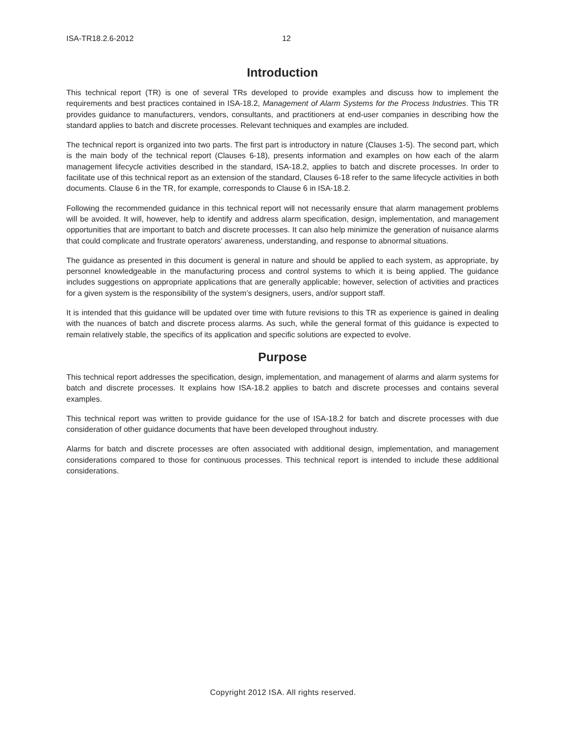ISA-TR18.2.6-2012 12
Introduction
This technical report (TR) is one of several TRs developed to provide examples and discuss how to implement the requirements and best practices contained in ISA-18.2, Management of Alarm Systems for the Process Industries. This TR provides guidance to manufacturers, vendors, consultants, and practitioners at end-user companies in describing how the standard applies to batch and discrete processes. Relevant techniques and examples are included.
The technical report is organized into two parts. The first part is introductory in nature (Clauses 1-5). The second part, which is the main body of the technical report (Clauses 6-18), presents information and examples on how each of the alarm management lifecycle activities described in the standard, ISA-18.2, applies to batch and discrete processes. In order to facilitate use of this technical report as an extension of the standard, Clauses 6-18 refer to the same lifecycle activities in both documents. Clause 6 in the TR, for example, corresponds to Clause 6 in ISA-18.2.
Following the recommended guidance in this technical report will not necessarily ensure that alarm management problems will be avoided. It will, however, help to identify and address alarm specification, design, implementation, and management opportunities that are important to batch and discrete processes. It can also help minimize the generation of nuisance alarms that could complicate and frustrate operators’ awareness, understanding, and response to abnormal situations.
The guidance as presented in this document is general in nature and should be applied to each system, as appropriate, by personnel knowledgeable in the manufacturing process and control systems to which it is being applied. The guidance includes suggestions on appropriate applications that are generally applicable; however, selection of activities and practices for a given system is the responsibility of the system’s designers, users, and/or support staff.
It is intended that this guidance will be updated over time with future revisions to this TR as experience is gained in dealing with the nuances of batch and discrete process alarms. As such, while the general format of this guidance is expected to remain relatively stable, the specifics of its application and specific solutions are expected to evolve.
Purpose
This technical report addresses the specification, design, implementation, and management of alarms and alarm systems for batch and discrete processes. It explains how ISA-18.2 applies to batch and discrete processes and contains several examples.
This technical report was written to provide guidance for the use of ISA-18.2 for batch and discrete processes with due consideration of other guidance documents that have been developed throughout industry.
Alarms for batch and discrete processes are often associated with additional design, implementation, and management considerations compared to those for continuous processes. This technical report is intended to include these additional considerations.
Copyright 2012 ISA. All rights reserved.